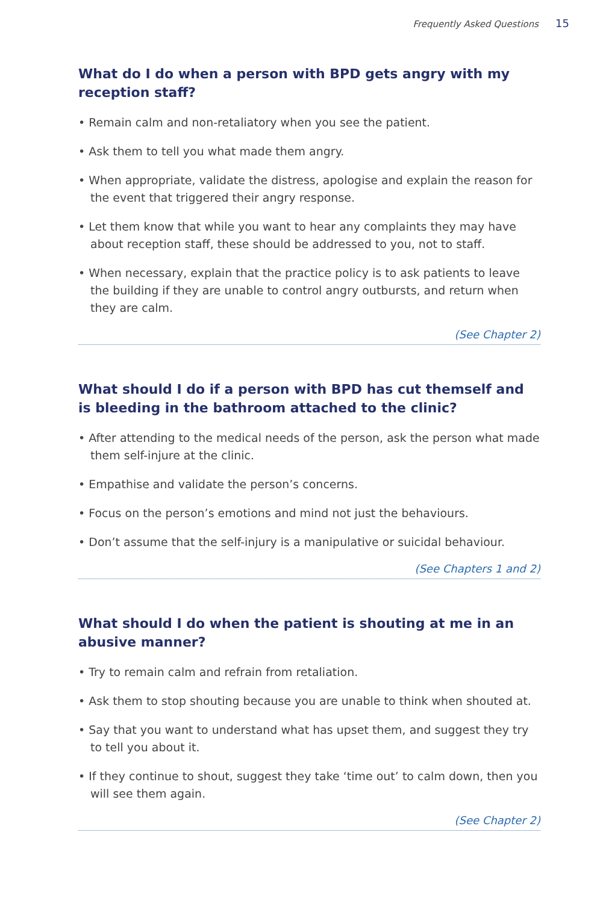Frequently Asked Questions 15
What do I do when a person with BPD gets angry with my reception staff?
• Remain calm and non-retaliatory when you see the patient.
• Ask them to tell you what made them angry.
• When appropriate, validate the distress, apologise and explain the reason for the event that triggered their angry response.
• Let them know that while you want to hear any complaints they may have about reception staff, these should be addressed to you, not to staff.
• When necessary, explain that the practice policy is to ask patients to leave the building if they are unable to control angry outbursts, and return when they are calm.
(See Chapter 2)
What should I do if a person with BPD has cut themself and is bleeding in the bathroom attached to the clinic?
• After attending to the medical needs of the person, ask the person what made them self-injure at the clinic.
• Empathise and validate the person’s concerns.
• Focus on the person’s emotions and mind not just the behaviours.
• Don’t assume that the self-injury is a manipulative or suicidal behaviour.
(See Chapters 1 and 2)
What should I do when the patient is shouting at me in an abusive manner?
• Try to remain calm and refrain from retaliation.
• Ask them to stop shouting because you are unable to think when shouted at.
• Say that you want to understand what has upset them, and suggest they try to tell you about it.
• If they continue to shout, suggest they take ‘time out’ to calm down, then you will see them again.
(See Chapter 2)